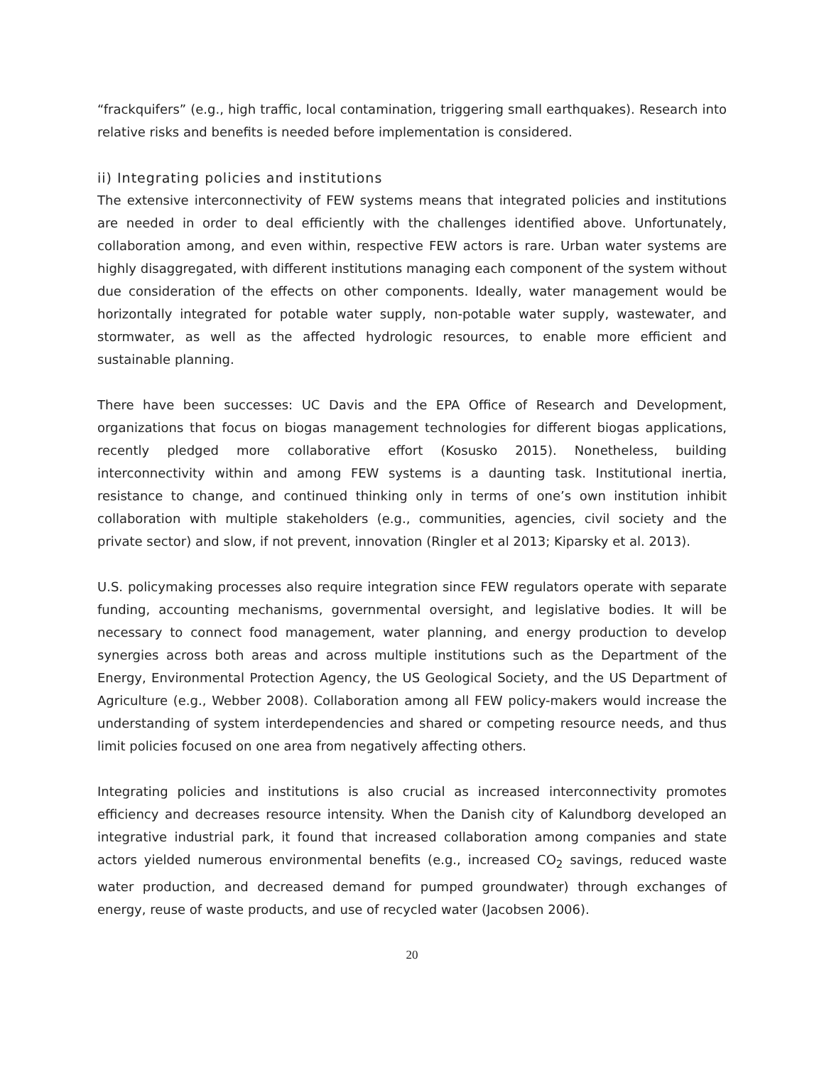“frackquifers” (e.g., high traffic, local contamination, triggering small earthquakes). Research into relative risks and benefits is needed before implementation is considered.
ii) Integrating policies and institutions
The extensive interconnectivity of FEW systems means that integrated policies and institutions are needed in order to deal efficiently with the challenges identified above. Unfortunately, collaboration among, and even within, respective FEW actors is rare. Urban water systems are highly disaggregated, with different institutions managing each component of the system without due consideration of the effects on other components. Ideally, water management would be horizontally integrated for potable water supply, non-potable water supply, wastewater, and stormwater, as well as the affected hydrologic resources, to enable more efficient and sustainable planning.
There have been successes: UC Davis and the EPA Office of Research and Development, organizations that focus on biogas management technologies for different biogas applications, recently pledged more collaborative effort (Kosusko 2015). Nonetheless, building interconnectivity within and among FEW systems is a daunting task. Institutional inertia, resistance to change, and continued thinking only in terms of one’s own institution inhibit collaboration with multiple stakeholders (e.g., communities, agencies, civil society and the private sector) and slow, if not prevent, innovation (Ringler et al 2013; Kiparsky et al. 2013).
U.S. policymaking processes also require integration since FEW regulators operate with separate funding, accounting mechanisms, governmental oversight, and legislative bodies. It will be necessary to connect food management, water planning, and energy production to develop synergies across both areas and across multiple institutions such as the Department of the Energy, Environmental Protection Agency, the US Geological Society, and the US Department of Agriculture (e.g., Webber 2008). Collaboration among all FEW policy-makers would increase the understanding of system interdependencies and shared or competing resource needs, and thus limit policies focused on one area from negatively affecting others.
Integrating policies and institutions is also crucial as increased interconnectivity promotes efficiency and decreases resource intensity. When the Danish city of Kalundborg developed an integrative industrial park, it found that increased collaboration among companies and state actors yielded numerous environmental benefits (e.g., increased CO<sub>2</sub> savings, reduced waste water production, and decreased demand for pumped groundwater) through exchanges of energy, reuse of waste products, and use of recycled water (Jacobsen 2006).
20